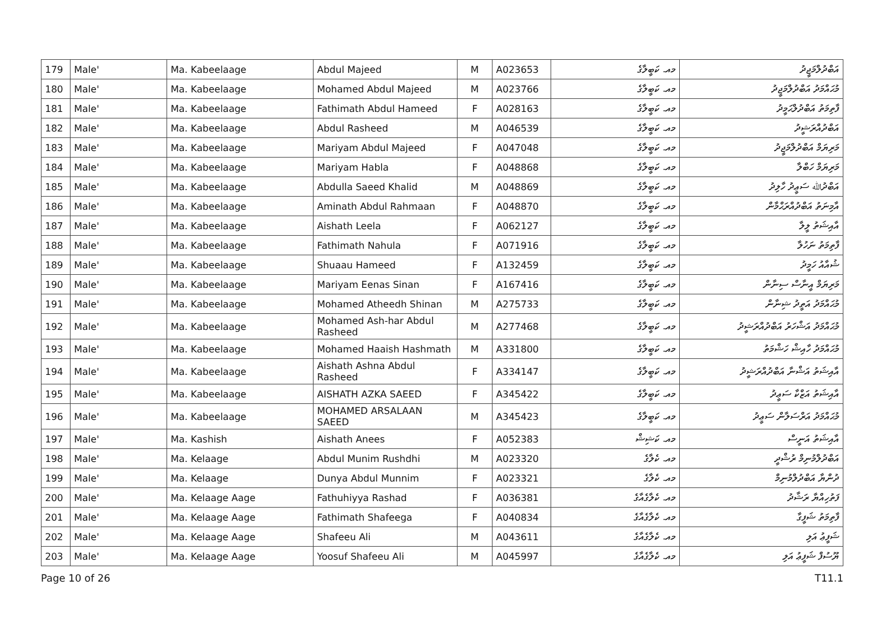| 179 | Male' | Ma. Kabeelaage | Abdul Majeed | M | A023653 | މއ. ކަބީލާގެ | އަބްދުލްމަޖީދު |
| 180 | Male' | Ma. Kabeelaage | Mohamed Abdul Majeed | M | A023766 | މއ. ކަބީލާގެ | މުޙައްމަދު އަބްދުލްމަޖީދު |
| 181 | Male' | Ma. Kabeelaage | Fathimath Abdul Hameed | F | A028163 | މއ. ކަބީލާގެ | ފާތިމަތު އަބްދުލްޙަމީދު |
| 182 | Male' | Ma. Kabeelaage | Abdul Rasheed | M | A046539 | މއ. ކަބީލާގެ | އަބްދުއްރަޝީދު |
| 183 | Male' | Ma. Kabeelaage | Mariyam Abdul Majeed | F | A047048 | މއ. ކަބީލާގެ | މަރިޔަމް އަބްދުލްމަޖީދު |
| 184 | Male' | Ma. Kabeelaage | Mariyam Habla | F | A048868 | މއ. ކަބީލާގެ | މަރިޔަމް ހަބްލާ |
| 185 | Male' | Ma. Kabeelaage | Abdulla Saeed Khalid | M | A048869 | މއ. ކަބީލާގެ | އަބްދުﷲ ސަޢީދު ހާލިދު |
| 186 | Male' | Ma. Kabeelaage | Aminath Abdul Rahmaan | F | A048870 | މއ. ކަބީލާގެ | އާމިނަތު އަބްދުއްރަޙްމާން |
| 187 | Male' | Ma. Kabeelaage | Aishath Leela | F | A062127 | މއ. ކަބީލާގެ | އާއިޝަތު ލީލާ |
| 188 | Male' | Ma. Kabeelaage | Fathimath Nahula | F | A071916 | މއ. ކަބީލާގެ | ފާތިމަތު ނަހުލާ |
| 189 | Male' | Ma. Kabeelaage | Shuaau Hameed | F | A132459 | މއ. ކަބީލާގެ | ޝުއާއު ހަމީދު |
| 190 | Male' | Ma. Kabeelaage | Mariyam Eenas Sinan | F | A167416 | މއ. ކަބީލާގެ | މަރިޔަމް އީނާސް ސިނާން |
| 191 | Male' | Ma. Kabeelaage | Mohamed Atheedh Shinan | M | A275733 | މއ. ކަބީލާގެ | މުޙައްމަދު އަތީދު ޝިނާން |
| 192 | Male' | Ma. Kabeelaage | Mohamed Ash-har Abdul Rasheed | M | A277468 | މއ. ކަބީލާގެ | މުޙައްމަދު އަޝްހަރު އަބްދުއްރަޝީދު |
| 193 | Male' | Ma. Kabeelaage | Mohamed Haaish Hashmath | M | A331800 | މއ. ކަބީލާގެ | މުޙައްމަދު ހާއިޝް ހަޝްމަތު |
| 194 | Male' | Ma. Kabeelaage | Aishath Ashna Abdul Rasheed | F | A334147 | މއ. ކަބީލާގެ | އާއިޝަތު އަޝްނާ އަބްދުއްރަޝީދު |
| 195 | Male' | Ma. Kabeelaage | AISHATH AZKA SAEED | F | A345422 | މއ. ކަބީލާގެ | އާއިޝަތު އަޒްކާ ސަޢީދު |
| 196 | Male' | Ma. Kabeelaage | MOHAMED ARSALAAN SAEED | M | A345423 | މއ. ކަބީލާގެ | މުޙައްމަދު އަރްސަލާން ސަޢީދު |
| 197 | Male' | Ma. Kashish | Aishath Anees | F | A052383 | މއ. ކަޝިޝް | އާއިޝަތު އަނީސް |
| 198 | Male' | Ma. Kelaage | Abdul Munim Rushdhi | M | A023320 | މއ. ކެލާގެ | އަބްދުލްމުނިމް ރުޝްދީ |
| 199 | Male' | Ma. Kelaage | Dunya Abdul Munnim | F | A023321 | މއ. ކެލާގެ | ދުންޔާ އަބްދުލްމުނިމް |
| 200 | Male' | Ma. Kelaage Aage | Fathuhiyya Rashad | F | A036381 | މއ. ކެލާގެއާގެ | ފަތުހިއްޔާ ރަޝާދު |
| 201 | Male' | Ma. Kelaage Aage | Fathimath Shafeega | F | A040834 | މއ. ކެލާގެއާގެ | ފާތިމަތު ޝަފީގާ |
| 202 | Male' | Ma. Kelaage Aage | Shafeeu Ali | M | A043611 | މއ. ކެލާގެއާގެ | ޝަފީޢު އަލި |
| 203 | Male' | Ma. Kelaage Aage | Yoosuf Shafeeu Ali | M | A045997 | މއ. ކެލާގެއާގެ | ޔޫސުފް ޝަފީޢު އަލި |
Page 10 of 26 T11.1